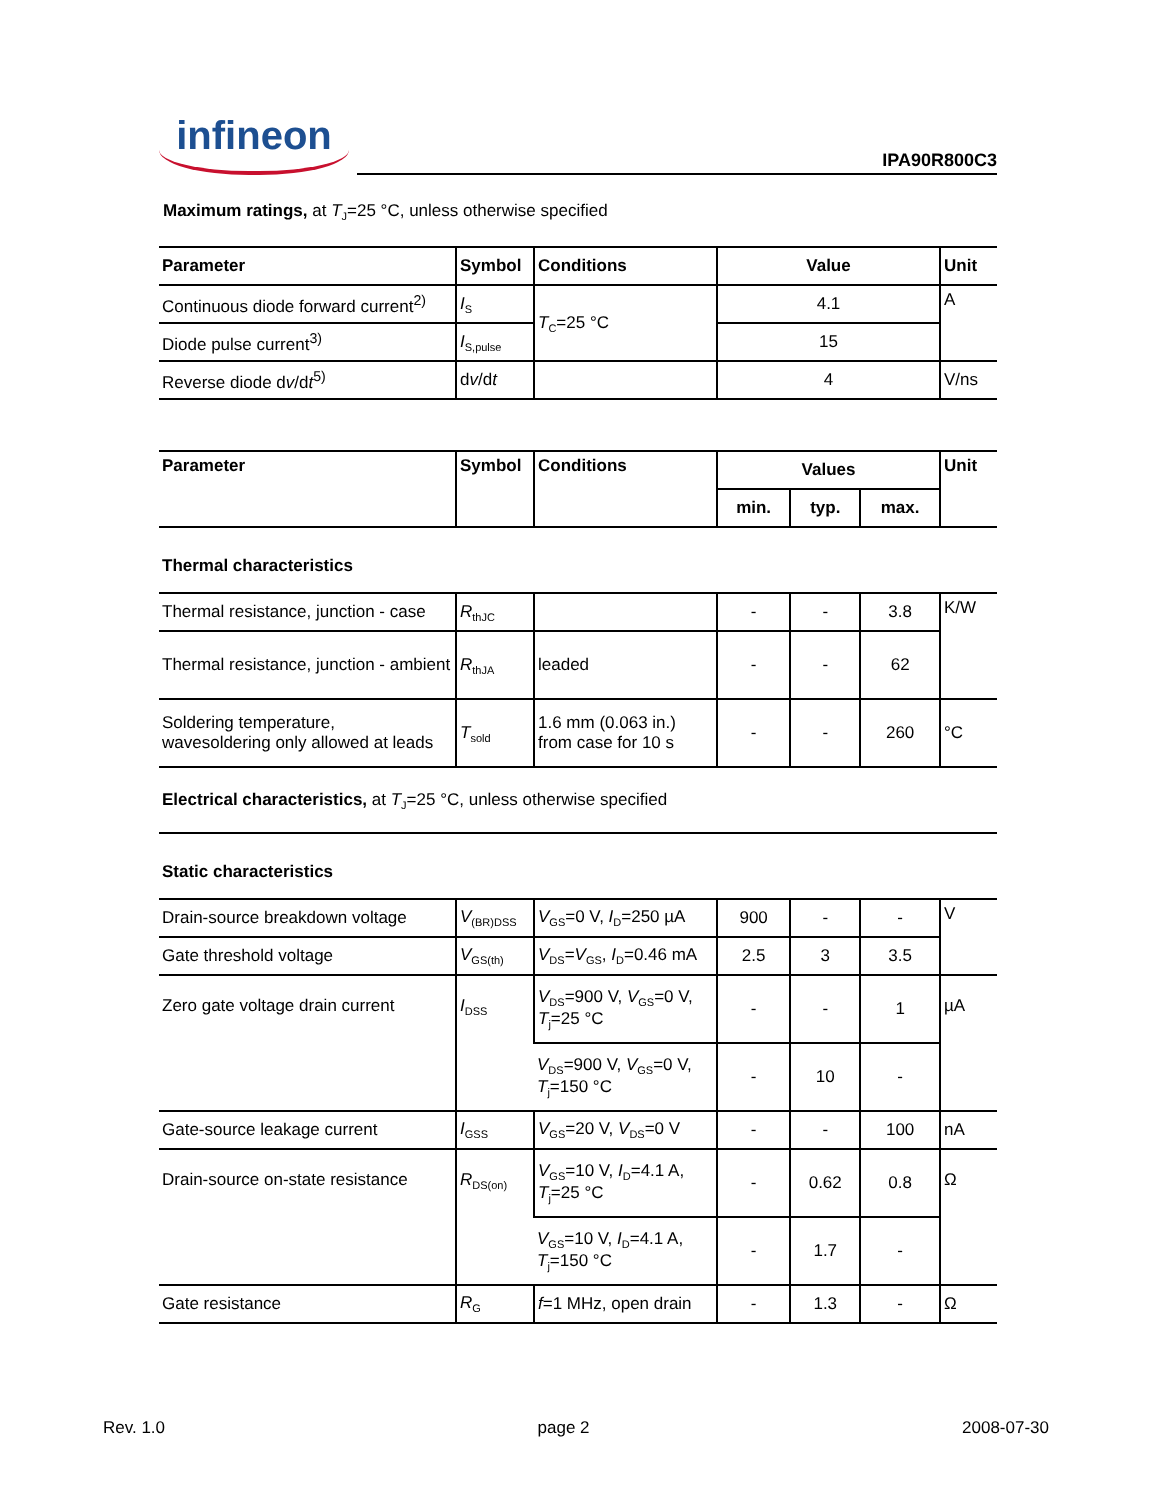infineon
IPA90R800C3
Maximum ratings, at T<sub>J</sub>=25 °C, unless otherwise specified
| Parameter | Symbol | Conditions | Value | Unit |
| --- | --- | --- | --- | --- |
| Continuous diode forward current<sup>2)</sup> | I<sub>S</sub> | T<sub>C</sub>=25 °C | 4.1 | A |
| Diode pulse current<sup>3)</sup> | I<sub>S,pulse</sub> | | 15 | |
| Reverse diode d v /d t<sup>5)</sup> | d v /d t | | 4 | V/ns |
| Parameter | Symbol | Conditions | Values | | | Unit |
| --- | --- | --- | --- | --- | --- | --- |
| | | | min. | typ. | max. | |
| Thermal characteristics | | | | | | |
| Thermal resistance, junction - case | R<sub>thJC</sub> | | - | - | 3.8 | K/W |
| Thermal resistance, junction - ambient | R<sub>thJA</sub> | leaded | - | - | 62 | |
| Soldering temperature, wavesoldering only allowed at leads | T<sub>sold</sub> | 1.6 mm (0.063 in.) from case for 10 s | - | - | 260 | °C |
| Electrical characteristics, at T<sub>J</sub>=25 °C, unless otherwise specified | | | | | | |
| Static characteristics | | | | | | |
| Drain-source breakdown voltage | V<sub>(BR)DSS</sub> | V<sub>GS</sub>=0 V, I<sub>D</sub>=250 µA | 900 | - | - | V |
| Gate threshold voltage | V<sub>GS(th)</sub> | V<sub>DS</sub>= V<sub>GS</sub>, I<sub>D</sub>=0.46 mA | 2.5 | 3 | 3.5 | |
| Zero gate voltage drain current | I<sub>DSS</sub> | V<sub>DS</sub>=900 V, V<sub>GS</sub>=0 V, T<sub>j</sub>=25 °C | - | - | 1 | µA |
| | | V<sub>DS</sub>=900 V, V<sub>GS</sub>=0 V, T<sub>j</sub>=150 °C | - | 10 | - | |
| Gate-source leakage current | I<sub>GSS</sub> | V<sub>GS</sub>=20 V, V<sub>DS</sub>=0 V | - | - | 100 | nA |
| Drain-source on-state resistance | R<sub>DS(on)</sub> | V<sub>GS</sub>=10 V, I<sub>D</sub>=4.1 A, T<sub>j</sub>=25 °C | - | 0.62 | 0.8 | Ω |
| | | V<sub>GS</sub>=10 V, I<sub>D</sub>=4.1 A, T<sub>j</sub>=150 °C | - | 1.7 | - | |
| Gate resistance | R<sub>G</sub> | f =1 MHz, open drain | - | 1.3 | - | Ω |
Rev. 1.0 page 2 2008-07-30